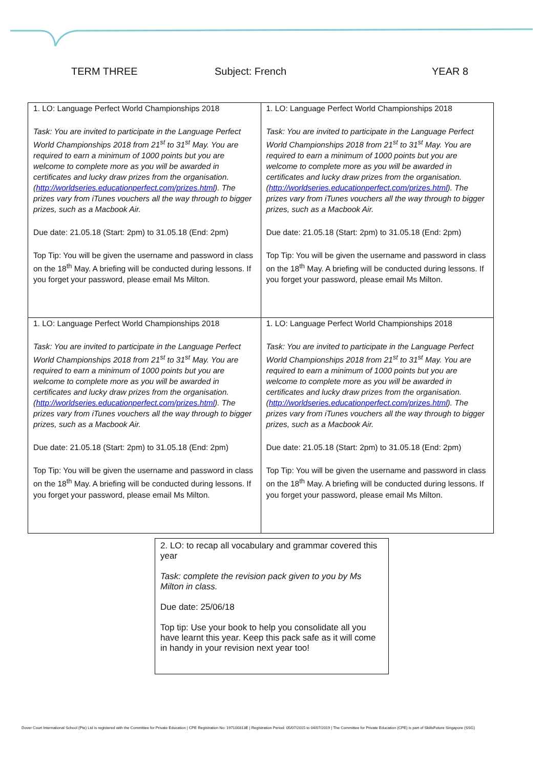TERM THREE Subject: French YEAR 8
| 1. LO: Language Perfect World Championships 2018 Task: You are invited to participate in the Language Perfect World Championships 2018 from 21<sup>st</sup> to 31<sup>st</sup> May. You are required to earn a minimum of 1000 points but you are welcome to complete more as you will be awarded in certificates and lucky draw prizes from the organisation. ( http://worldseries.educationperfect.com/prizes.html ). The prizes vary from iTunes vouchers all the way through to bigger prizes, such as a Macbook Air. Due date: 21.05.18 (Start: 2pm) to 31.05.18 (End: 2pm) Top Tip: You will be given the username and password in class on the 18<sup>th</sup> May. A briefing will be conducted during lessons. If you forget your password, please email Ms Milton. | 1. LO: Language Perfect World Championships 2018 Task: You are invited to participate in the Language Perfect World Championships 2018 from 21<sup>st</sup> to 31<sup>st</sup> May. You are required to earn a minimum of 1000 points but you are welcome to complete more as you will be awarded in certificates and lucky draw prizes from the organisation. ( http://worldseries.educationperfect.com/prizes.html ). The prizes vary from iTunes vouchers all the way through to bigger prizes, such as a Macbook Air. Due date: 21.05.18 (Start: 2pm) to 31.05.18 (End: 2pm) Top Tip: You will be given the username and password in class on the 18<sup>th</sup> May. A briefing will be conducted during lessons. If you forget your password, please email Ms Milton. |
| 1. LO: Language Perfect World Championships 2018 Task: You are invited to participate in the Language Perfect World Championships 2018 from 21<sup>st</sup> to 31<sup>st</sup> May. You are required to earn a minimum of 1000 points but you are welcome to complete more as you will be awarded in certificates and lucky draw prizes from the organisation. ( http://worldseries.educationperfect.com/prizes.html ). The prizes vary from iTunes vouchers all the way through to bigger prizes, such as a Macbook Air. Due date: 21.05.18 (Start: 2pm) to 31.05.18 (End: 2pm) Top Tip: You will be given the username and password in class on the 18<sup>th</sup> May. A briefing will be conducted during lessons. If you forget your password, please email Ms Milton. | 1. LO: Language Perfect World Championships 2018 Task: You are invited to participate in the Language Perfect World Championships 2018 from 21<sup>st</sup> to 31<sup>st</sup> May. You are required to earn a minimum of 1000 points but you are welcome to complete more as you will be awarded in certificates and lucky draw prizes from the organisation. ( http://worldseries.educationperfect.com/prizes.html ). The prizes vary from iTunes vouchers all the way through to bigger prizes, such as a Macbook Air. Due date: 21.05.18 (Start: 2pm) to 31.05.18 (End: 2pm) Top Tip: You will be given the username and password in class on the 18<sup>th</sup> May. A briefing will be conducted during lessons. If you forget your password, please email Ms Milton. |
2. LO: to recap all vocabulary and grammar covered this year
Task: complete the revision pack given to you by Ms Milton in class.
Due date: 25/06/18
Top tip: Use your book to help you consolidate all you have learnt this year. Keep this pack safe as it will come in handy in your revision next year too!
Dover Court International School (Pte) Ltd is registered with the Committee for Private Education | CPE Registration No: 197100313E | Registration Period: 05/07/2015 to 04/07/2019 | The Committee for Private Education (CPE) is part of SkillsFuture Singapore (SSG)